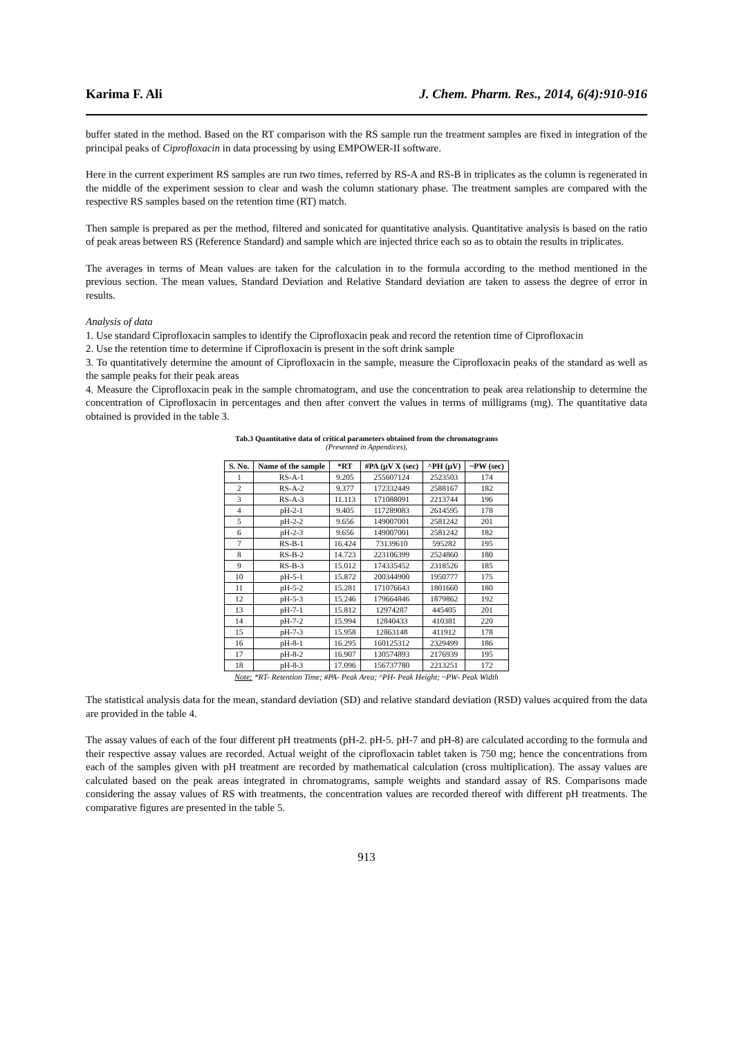Karima F. Ali J. Chem. Pharm. Res., 2014, 6(4):910-916
buffer stated in the method. Based on the RT comparison with the RS sample run the treatment samples are fixed in integration of the principal peaks of Ciprofloxacin in data processing by using EMPOWER-II software.
Here in the current experiment RS samples are run two times, referred by RS-A and RS-B in triplicates as the column is regenerated in the middle of the experiment session to clear and wash the column stationary phase. The treatment samples are compared with the respective RS samples based on the retention time (RT) match.
Then sample is prepared as per the method, filtered and sonicated for quantitative analysis. Quantitative analysis is based on the ratio of peak areas between RS (Reference Standard) and sample which are injected thrice each so as to obtain the results in triplicates.
The averages in terms of Mean values are taken for the calculation in to the formula according to the method mentioned in the previous section. The mean values, Standard Deviation and Relative Standard deviation are taken to assess the degree of error in results.
Analysis of data
1. Use standard Ciprofloxacin samples to identify the Ciprofloxacin peak and record the retention time of Ciprofloxacin
2. Use the retention time to determine if Ciprofloxacin is present in the soft drink sample
3. To quantitatively determine the amount of Ciprofloxacin in the sample, measure the Ciprofloxacin peaks of the standard as well as the sample peaks for their peak areas
4. Measure the Ciprofloxacin peak in the sample chromatogram, and use the concentration to peak area relationship to determine the concentration of Ciprofloxacin in percentages and then after convert the values in terms of milligrams (mg). The quantitative data obtained is provided in the table 3.
Tab.3 Quantitative data of critical parameters obtained from the chromatograms
(Presented in Appendices),
| S. No. | Name of the sample | *RT | #PA (µV X (sec) | ^PH (µV) | ~PW (sec) |
| --- | --- | --- | --- | --- | --- |
| 1 | RS-A-1 | 9.205 | 255607124 | 2523503 | 174 |
| 2 | RS-A-2 | 9.377 | 172332449 | 2588167 | 182 |
| 3 | RS-A-3 | 11.113 | 171088091 | 2213744 | 196 |
| 4 | pH-2-1 | 9.405 | 117289083 | 2614595 | 178 |
| 5 | pH-2-2 | 9.656 | 149007001 | 2581242 | 201 |
| 6 | pH-2-3 | 9.656 | 149007001 | 2581242 | 182 |
| 7 | RS-B-1 | 16.424 | 73139610 | 595282 | 195 |
| 8 | RS-B-2 | 14.723 | 223106399 | 2524860 | 180 |
| 9 | RS-B-3 | 15.012 | 174335452 | 2318526 | 185 |
| 10 | pH-5-1 | 15.872 | 200344900 | 1950777 | 175 |
| 11 | pH-5-2 | 15.281 | 171076643 | 1801660 | 180 |
| 12 | pH-5-3 | 15.246 | 179664846 | 1879862 | 192 |
| 13 | pH-7-1 | 15.812 | 12974287 | 445405 | 201 |
| 14 | pH-7-2 | 15.994 | 12840433 | 410381 | 220 |
| 15 | pH-7-3 | 15.958 | 12863148 | 411912 | 178 |
| 16 | pH-8-1 | 16.295 | 160125312 | 2329499 | 186 |
| 17 | pH-8-2 | 16.907 | 130574893 | 2176939 | 195 |
| 18 | pH-8-3 | 17.096 | 156737780 | 2213251 | 172 |
Note: *RT- Retention Time; #PA- Peak Area; ^PH- Peak Height; ~PW- Peak Width
The statistical analysis data for the mean, standard deviation (SD) and relative standard deviation (RSD) values acquired from the data are provided in the table 4.
The assay values of each of the four different pH treatments (pH-2. pH-5. pH-7 and pH-8) are calculated according to the formula and their respective assay values are recorded. Actual weight of the ciprofloxacin tablet taken is 750 mg; hence the concentrations from each of the samples given with pH treatment are recorded by mathematical calculation (cross multiplication). The assay values are calculated based on the peak areas integrated in chromatograms, sample weights and standard assay of RS. Comparisons made considering the assay values of RS with treatments, the concentration values are recorded thereof with different pH treatments. The comparative figures are presented in the table 5.
913